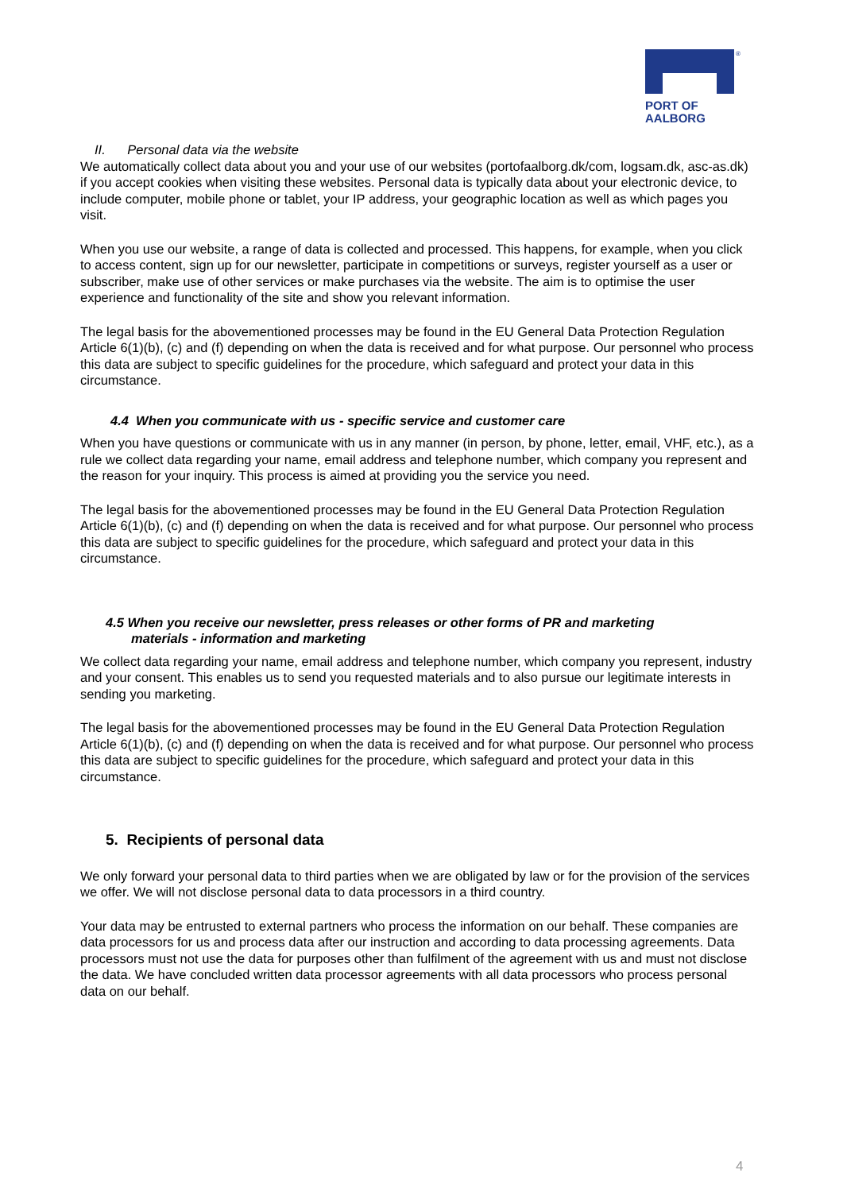®
PORT OF
AALBORG
II. Personal data via the website
We automatically collect data about you and your use of our websites (portofaalborg.dk/com, logsam.dk, asc-as.dk) if you accept cookies when visiting these websites. Personal data is typically data about your electronic device, to include computer, mobile phone or tablet, your IP address, your geographic location as well as which pages you visit.
When you use our website, a range of data is collected and processed. This happens, for example, when you click to access content, sign up for our newsletter, participate in competitions or surveys, register yourself as a user or subscriber, make use of other services or make purchases via the website. The aim is to optimise the user experience and functionality of the site and show you relevant information.
The legal basis for the abovementioned processes may be found in the EU General Data Protection Regulation Article 6(1)(b), (c) and (f) depending on when the data is received and for what purpose. Our personnel who process this data are subject to specific guidelines for the procedure, which safeguard and protect your data in this circumstance.
4.4 When you communicate with us - specific service and customer care
When you have questions or communicate with us in any manner (in person, by phone, letter, email, VHF, etc.), as a rule we collect data regarding your name, email address and telephone number, which company you represent and the reason for your inquiry. This process is aimed at providing you the service you need.
The legal basis for the abovementioned processes may be found in the EU General Data Protection Regulation Article 6(1)(b), (c) and (f) depending on when the data is received and for what purpose. Our personnel who process this data are subject to specific guidelines for the procedure, which safeguard and protect your data in this circumstance.
4.5 When you receive our newsletter, press releases or other forms of PR and marketing
materials - information and marketing
We collect data regarding your name, email address and telephone number, which company you represent, industry and your consent. This enables us to send you requested materials and to also pursue our legitimate interests in sending you marketing.
The legal basis for the abovementioned processes may be found in the EU General Data Protection Regulation Article 6(1)(b), (c) and (f) depending on when the data is received and for what purpose. Our personnel who process this data are subject to specific guidelines for the procedure, which safeguard and protect your data in this circumstance.
5. Recipients of personal data
We only forward your personal data to third parties when we are obligated by law or for the provision of the services we offer. We will not disclose personal data to data processors in a third country.
Your data may be entrusted to external partners who process the information on our behalf. These companies are data processors for us and process data after our instruction and according to data processing agreements. Data processors must not use the data for purposes other than fulfilment of the agreement with us and must not disclose the data. We have concluded written data processor agreements with all data processors who process personal data on our behalf.
4